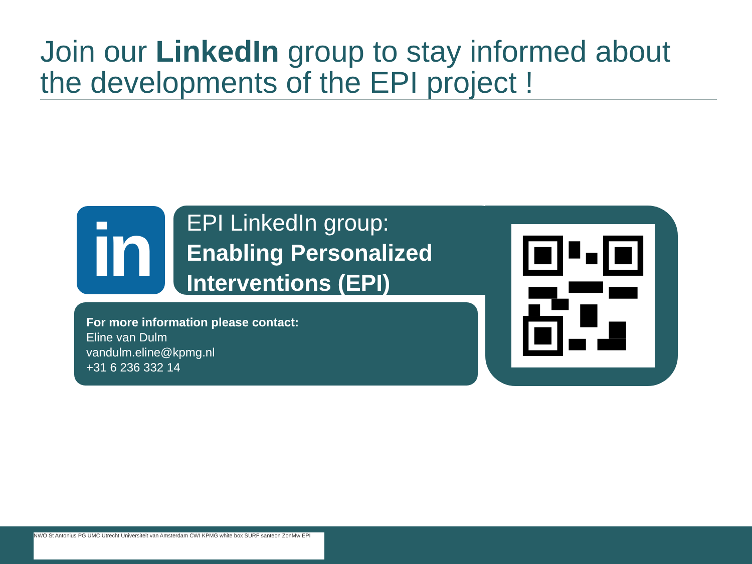Join our LinkedIn group to stay informed about the developments of the EPI project !
in
EPI LinkedIn group:
Enabling Personalized Interventions (EPI)
For more information please contact:
Eline van Dulm
vandulm.eline@kpmg.nl
+31 6 236 332 14
NWO St Antonius PG UMC Utrecht Universiteit van Amsterdam CWI KPMG white box SURF santeon ZonMw EPI